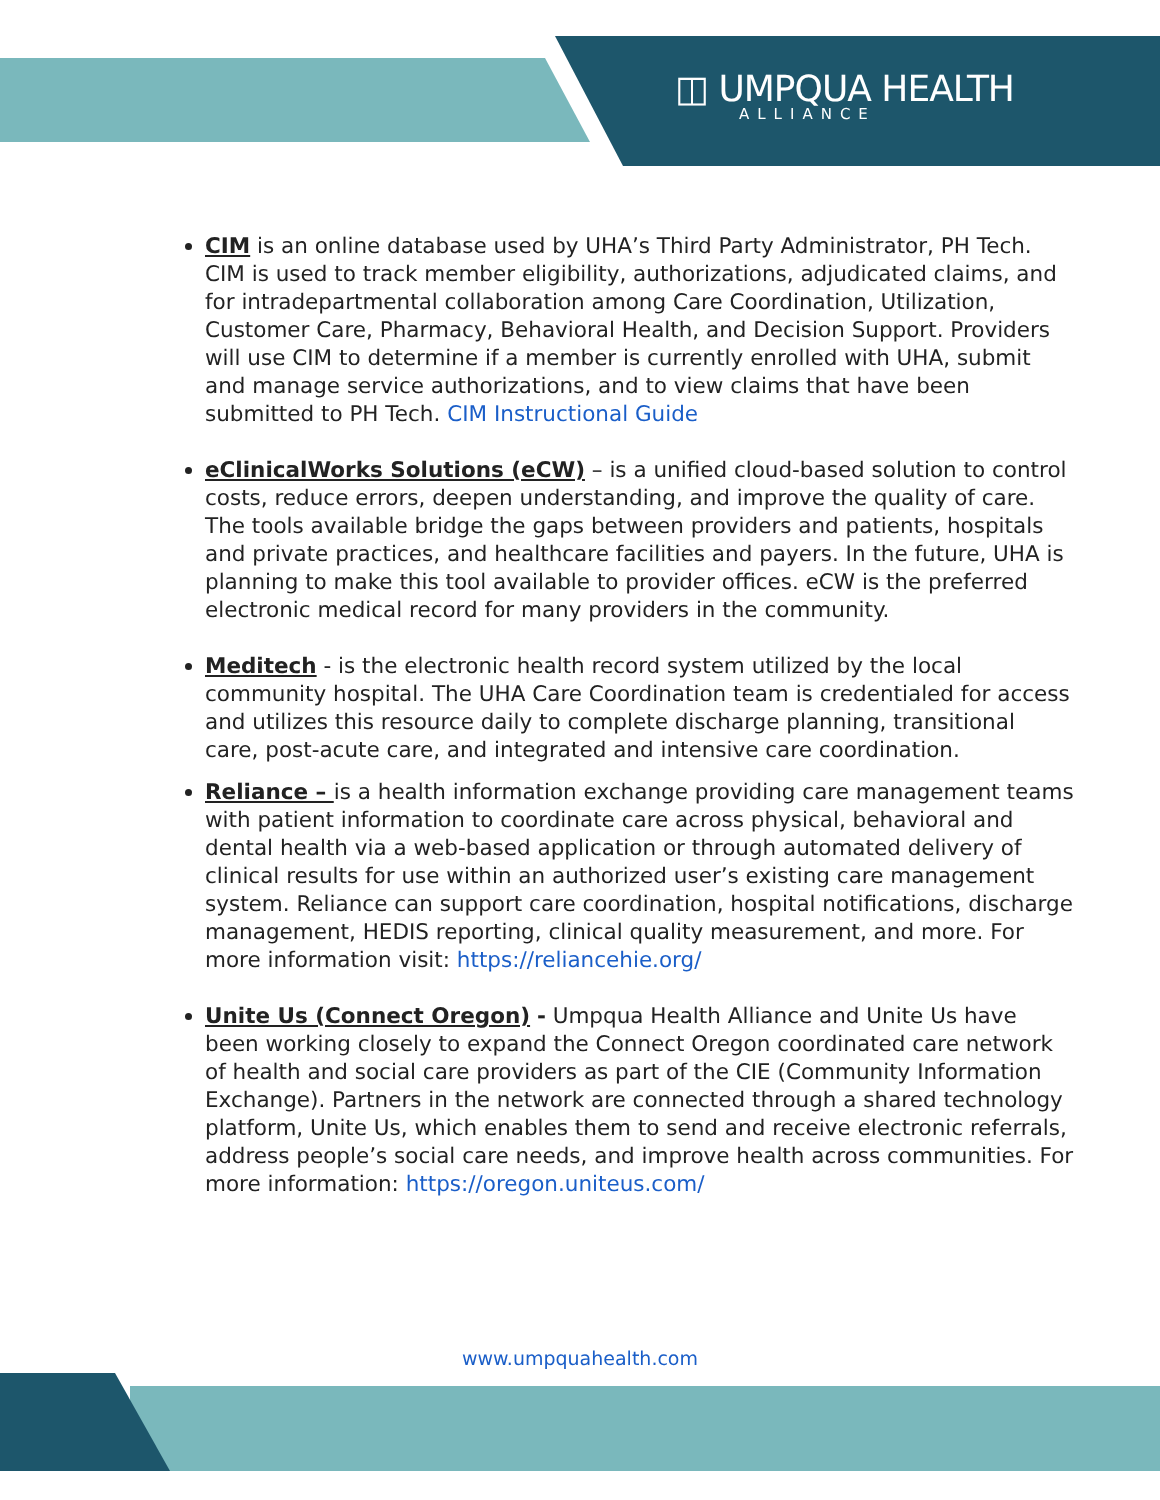◫ UMPQUA HEALTH
ALLIANCE
CIM is an online database used by UHA’s Third Party Administrator, PH Tech. CIM is used to track member eligibility, authorizations, adjudicated claims, and for intradepartmental collaboration among Care Coordination, Utilization, Customer Care, Pharmacy, Behavioral Health, and Decision Support. Providers will use CIM to determine if a member is currently enrolled with UHA, submit and manage service authorizations, and to view claims that have been submitted to PH Tech. CIM Instructional Guide
eClinicalWorks Solutions (eCW) – is a unified cloud-based solution to control costs, reduce errors, deepen understanding, and improve the quality of care. The tools available bridge the gaps between providers and patients, hospitals and private practices, and healthcare facilities and payers. In the future, UHA is planning to make this tool available to provider offices. eCW is the preferred electronic medical record for many providers in the community.
Meditech - is the electronic health record system utilized by the local community hospital. The UHA Care Coordination team is credentialed for access and utilizes this resource daily to complete discharge planning, transitional care, post-acute care, and integrated and intensive care coordination.
Reliance – is a health information exchange providing care management teams with patient information to coordinate care across physical, behavioral and dental health via a web-based application or through automated delivery of clinical results for use within an authorized user’s existing care management system. Reliance can support care coordination, hospital notifications, discharge management, HEDIS reporting, clinical quality measurement, and more. For more information visit: https://reliancehie.org/
Unite Us (Connect Oregon) - Umpqua Health Alliance and Unite Us have been working closely to expand the Connect Oregon coordinated care network of health and social care providers as part of the CIE (Community Information Exchange). Partners in the network are connected through a shared technology platform, Unite Us, which enables them to send and receive electronic referrals, address people’s social care needs, and improve health across communities. For more information: https://oregon.uniteus.com/
www.umpquahealth.com